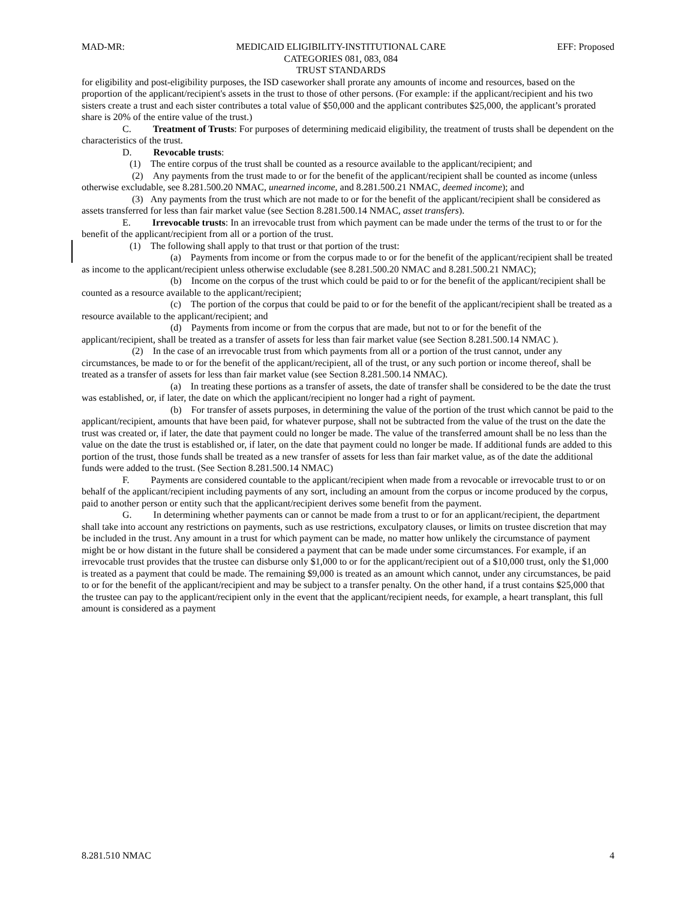MAD-MR: MEDICAID ELIGIBILITY-INSTITUTIONAL CARE
CATEGORIES 081, 083, 084
TRUST STANDARDS EFF: Proposed
for eligibility and post-eligibility purposes, the ISD caseworker shall prorate any amounts of income and resources, based on the proportion of the applicant/recipient's assets in the trust to those of other persons. (For example: if the applicant/recipient and his two sisters create a trust and each sister contributes a total value of $50,000 and the applicant contributes $25,000, the applicant’s prorated share is 20% of the entire value of the trust.)
C. Treatment of Trusts: For purposes of determining medicaid eligibility, the treatment of trusts shall be dependent on the characteristics of the trust.
D. Revocable trusts:
(1) The entire corpus of the trust shall be counted as a resource available to the applicant/recipient; and
(2) Any payments from the trust made to or for the benefit of the applicant/recipient shall be counted as income (unless otherwise excludable, see 8.281.500.20 NMAC, unearned income, and 8.281.500.21 NMAC, deemed income); and
(3) Any payments from the trust which are not made to or for the benefit of the applicant/recipient shall be considered as assets transferred for less than fair market value (see Section 8.281.500.14 NMAC, asset transfers).
E. Irrevocable trusts: In an irrevocable trust from which payment can be made under the terms of the trust to or for the benefit of the applicant/recipient from all or a portion of the trust.
(1) The following shall apply to that trust or that portion of the trust:
(a) Payments from income or from the corpus made to or for the benefit of the applicant/recipient shall be treated as income to the applicant/recipient unless otherwise excludable (see 8.281.500.20 NMAC and 8.281.500.21 NMAC);
(b) Income on the corpus of the trust which could be paid to or for the benefit of the applicant/recipient shall be counted as a resource available to the applicant/recipient;
(c) The portion of the corpus that could be paid to or for the benefit of the applicant/recipient shall be treated as a resource available to the applicant/recipient; and
(d) Payments from income or from the corpus that are made, but not to or for the benefit of the applicant/recipient, shall be treated as a transfer of assets for less than fair market value (see Section 8.281.500.14 NMAC ).
(2) In the case of an irrevocable trust from which payments from all or a portion of the trust cannot, under any circumstances, be made to or for the benefit of the applicant/recipient, all of the trust, or any such portion or income thereof, shall be treated as a transfer of assets for less than fair market value (see Section 8.281.500.14 NMAC).
(a) In treating these portions as a transfer of assets, the date of transfer shall be considered to be the date the trust was established, or, if later, the date on which the applicant/recipient no longer had a right of payment.
(b) For transfer of assets purposes, in determining the value of the portion of the trust which cannot be paid to the applicant/recipient, amounts that have been paid, for whatever purpose, shall not be subtracted from the value of the trust on the date the trust was created or, if later, the date that payment could no longer be made. The value of the transferred amount shall be no less than the value on the date the trust is established or, if later, on the date that payment could no longer be made. If additional funds are added to this portion of the trust, those funds shall be treated as a new transfer of assets for less than fair market value, as of the date the additional funds were added to the trust. (See Section 8.281.500.14 NMAC)
F. Payments are considered countable to the applicant/recipient when made from a revocable or irrevocable trust to or on behalf of the applicant/recipient including payments of any sort, including an amount from the corpus or income produced by the corpus, paid to another person or entity such that the applicant/recipient derives some benefit from the payment.
G. In determining whether payments can or cannot be made from a trust to or for an applicant/recipient, the department shall take into account any restrictions on payments, such as use restrictions, exculpatory clauses, or limits on trustee discretion that may be included in the trust. Any amount in a trust for which payment can be made, no matter how unlikely the circumstance of payment might be or how distant in the future shall be considered a payment that can be made under some circumstances. For example, if an irrevocable trust provides that the trustee can disburse only $1,000 to or for the applicant/recipient out of a $10,000 trust, only the $1,000 is treated as a payment that could be made. The remaining $9,000 is treated as an amount which cannot, under any circumstances, be paid to or for the benefit of the applicant/recipient and may be subject to a transfer penalty. On the other hand, if a trust contains $25,000 that the trustee can pay to the applicant/recipient only in the event that the applicant/recipient needs, for example, a heart transplant, this full amount is considered as a payment
8.281.510 NMAC 4